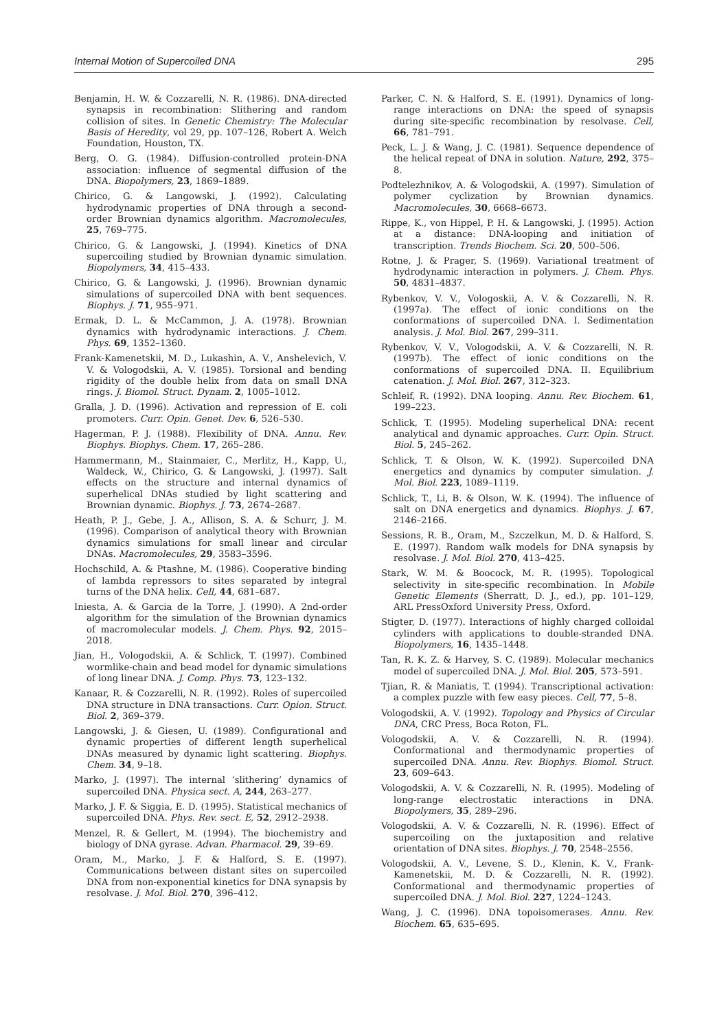Internal Motion of Supercoiled DNA 295
Benjamin, H. W. & Cozzarelli, N. R. (1986). DNA-directed synapsis in recombination: Slithering and random collision of sites. In Genetic Chemistry: The Molecular Basis of Heredity, vol 29, pp. 107–126, Robert A. Welch Foundation, Houston, TX.
Berg, O. G. (1984). Diffusion-controlled protein-DNA association: influence of segmental diffusion of the DNA. Biopolymers, 23, 1869–1889.
Chirico, G. & Langowski, J. (1992). Calculating hydrodynamic properties of DNA through a second-order Brownian dynamics algorithm. Macromolecules, 25, 769–775.
Chirico, G. & Langowski, J. (1994). Kinetics of DNA supercoiling studied by Brownian dynamic simulation. Biopolymers, 34, 415–433.
Chirico, G. & Langowski, J. (1996). Brownian dynamic simulations of supercoiled DNA with bent sequences. Biophys. J. 71, 955–971.
Ermak, D. L. & McCammon, J. A. (1978). Brownian dynamics with hydrodynamic interactions. J. Chem. Phys. 69, 1352–1360.
Frank-Kamenetskii, M. D., Lukashin, A. V., Anshelevich, V. V. & Vologodskii, A. V. (1985). Torsional and bending rigidity of the double helix from data on small DNA rings. J. Biomol. Struct. Dynam. 2, 1005–1012.
Gralla, J. D. (1996). Activation and repression of E. coli promoters. Curr. Opin. Genet. Dev. 6, 526–530.
Hagerman, P. J. (1988). Flexibility of DNA. Annu. Rev. Biophys. Biophys. Chem. 17, 265–286.
Hammermann, M., Stainmaier, C., Merlitz, H., Kapp, U., Waldeck, W., Chirico, G. & Langowski, J. (1997). Salt effects on the structure and internal dynamics of superhelical DNAs studied by light scattering and Brownian dynamic. Biophys. J. 73, 2674–2687.
Heath, P. J., Gebe, J. A., Allison, S. A. & Schurr, J. M. (1996). Comparison of analytical theory with Brownian dynamics simulations for small linear and circular DNAs. Macromolecules, 29, 3583–3596.
Hochschild, A. & Ptashne, M. (1986). Cooperative binding of lambda repressors to sites separated by integral turns of the DNA helix. Cell, 44, 681–687.
Iniesta, A. & Garcia de la Torre, J. (1990). A 2nd-order algorithm for the simulation of the Brownian dynamics of macromolecular models. J. Chem. Phys. 92, 2015–2018.
Jian, H., Vologodskii, A. & Schlick, T. (1997). Combined wormlike-chain and bead model for dynamic simulations of long linear DNA. J. Comp. Phys. 73, 123–132.
Kanaar, R. & Cozzarelli, N. R. (1992). Roles of supercoiled DNA structure in DNA transactions. Curr. Opion. Struct. Biol. 2, 369–379.
Langowski, J. & Giesen, U. (1989). Configurational and dynamic properties of different length superhelical DNAs measured by dynamic light scattering. Biophys. Chem. 34, 9–18.
Marko, J. (1997). The internal ‘slithering’ dynamics of supercoiled DNA. Physica sect. A, 244, 263–277.
Marko, J. F. & Siggia, E. D. (1995). Statistical mechanics of supercoiled DNA. Phys. Rev. sect. E, 52, 2912–2938.
Menzel, R. & Gellert, M. (1994). The biochemistry and biology of DNA gyrase. Advan. Pharmacol. 29, 39–69.
Oram, M., Marko, J. F. & Halford, S. E. (1997). Communications between distant sites on supercoiled DNA from non-exponential kinetics for DNA synapsis by resolvase. J. Mol. Biol. 270, 396–412.
Parker, C. N. & Halford, S. E. (1991). Dynamics of long-range interactions on DNA: the speed of synapsis during site-specific recombination by resolvase. Cell, 66, 781–791.
Peck, L. J. & Wang, J. C. (1981). Sequence dependence of the helical repeat of DNA in solution. Nature, 292, 375–8.
Podtelezhnikov, A. & Vologodskii, A. (1997). Simulation of polymer cyclization by Brownian dynamics. Macromolecules, 30, 6668–6673.
Rippe, K., von Hippel, P. H. & Langowski, J. (1995). Action at a distance: DNA-looping and initiation of transcription. Trends Biochem. Sci. 20, 500–506.
Rotne, J. & Prager, S. (1969). Variational treatment of hydrodynamic interaction in polymers. J. Chem. Phys. 50, 4831–4837.
Rybenkov, V. V., Vologoskii, A. V. & Cozzarelli, N. R. (1997a). The effect of ionic conditions on the conformations of supercoiled DNA. I. Sedimentation analysis. J. Mol. Biol. 267, 299–311.
Rybenkov, V. V., Vologodskii, A. V. & Cozzarelli, N. R. (1997b). The effect of ionic conditions on the conformations of supercoiled DNA. II. Equilibrium catenation. J. Mol. Biol. 267, 312–323.
Schleif, R. (1992). DNA looping. Annu. Rev. Biochem. 61, 199–223.
Schlick, T. (1995). Modeling superhelical DNA: recent analytical and dynamic approaches. Curr. Opin. Struct. Biol. 5, 245–262.
Schlick, T. & Olson, W. K. (1992). Supercoiled DNA energetics and dynamics by computer simulation. J. Mol. Biol. 223, 1089–1119.
Schlick, T., Li, B. & Olson, W. K. (1994). The influence of salt on DNA energetics and dynamics. Biophys. J. 67, 2146–2166.
Sessions, R. B., Oram, M., Szczelkun, M. D. & Halford, S. E. (1997). Random walk models for DNA synapsis by resolvase. J. Mol. Biol. 270, 413–425.
Stark, W. M. & Boocock, M. R. (1995). Topological selectivity in site-specific recombination. In Mobile Genetic Elements (Sherratt, D. J., ed.), pp. 101–129, ARL PressOxford University Press, Oxford.
Stigter, D. (1977). Interactions of highly charged colloidal cylinders with applications to double-stranded DNA. Biopolymers, 16, 1435–1448.
Tan, R. K. Z. & Harvey, S. C. (1989). Molecular mechanics model of supercoiled DNA. J. Mol. Biol. 205, 573–591.
Tjian, R. & Maniatis, T. (1994). Transcriptional activation: a complex puzzle with few easy pieces. Cell, 77, 5–8.
Vologodskii, A. V. (1992). Topology and Physics of Circular DNA, CRC Press, Boca Roton, FL.
Vologodskii, A. V. & Cozzarelli, N. R. (1994). Conformational and thermodynamic properties of supercoiled DNA. Annu. Rev. Biophys. Biomol. Struct. 23, 609–643.
Vologodskii, A. V. & Cozzarelli, N. R. (1995). Modeling of long-range electrostatic interactions in DNA. Biopolymers, 35, 289–296.
Vologodskii, A. V. & Cozzarelli, N. R. (1996). Effect of supercoiling on the juxtaposition and relative orientation of DNA sites. Biophys. J. 70, 2548–2556.
Vologodskii, A. V., Levene, S. D., Klenin, K. V., Frank-Kamenetskii, M. D. & Cozzarelli, N. R. (1992). Conformational and thermodynamic properties of supercoiled DNA. J. Mol. Biol. 227, 1224–1243.
Wang, J. C. (1996). DNA topoisomerases. Annu. Rev. Biochem. 65, 635–695.